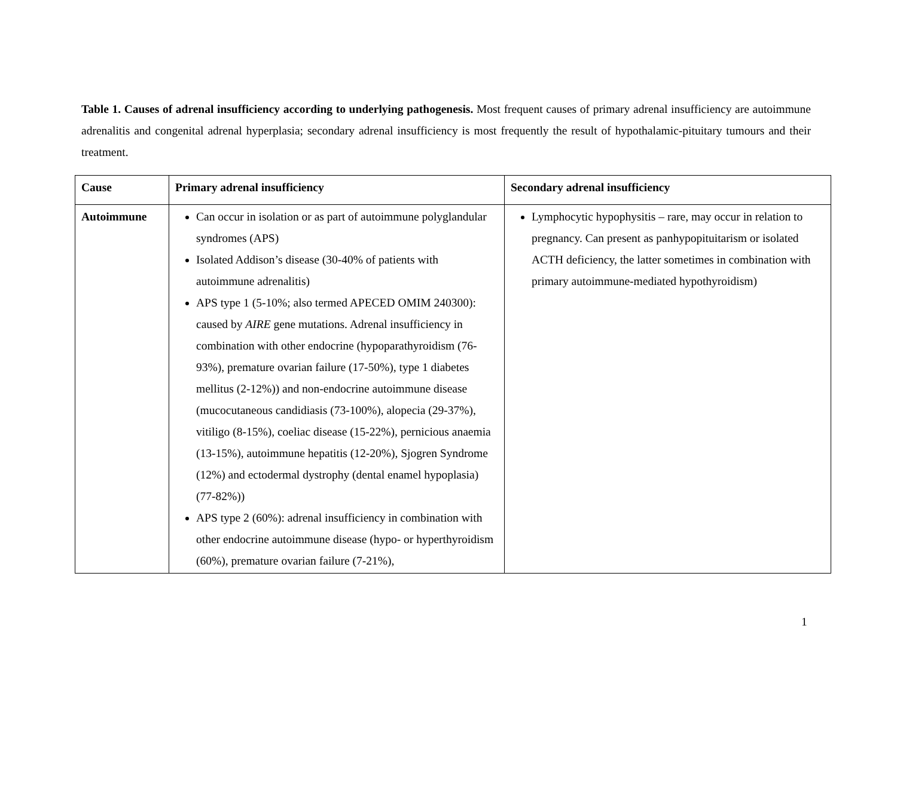Table 1. Causes of adrenal insufficiency according to underlying pathogenesis. Most frequent causes of primary adrenal insufficiency are autoimmune adrenalitis and congenital adrenal hyperplasia; secondary adrenal insufficiency is most frequently the result of hypothalamic-pituitary tumours and their treatment.
| Cause | Primary adrenal insufficiency | Secondary adrenal insufficiency |
| --- | --- | --- |
| Autoimmune | Can occur in isolation or as part of autoimmune polyglandular syndromes (APS) Isolated Addison’s disease (30-40% of patients with autoimmune adrenalitis) APS type 1 (5-10%; also termed APECED OMIM 240300): caused by AIRE gene mutations. Adrenal insufficiency in combination with other endocrine (hypoparathyroidism (76-93%), premature ovarian failure (17-50%), type 1 diabetes mellitus (2-12%)) and non-endocrine autoimmune disease (mucocutaneous candidiasis (73-100%), alopecia (29-37%), vitiligo (8-15%), coeliac disease (15-22%), pernicious anaemia (13-15%), autoimmune hepatitis (12-20%), Sjogren Syndrome (12%) and ectodermal dystrophy (dental enamel hypoplasia) (77-82%)) APS type 2 (60%): adrenal insufficiency in combination with other endocrine autoimmune disease (hypo- or hyperthyroidism (60%), premature ovarian failure (7-21%), | Lymphocytic hypophysitis – rare, may occur in relation to pregnancy. Can present as panhypopituitarism or isolated ACTH deficiency, the latter sometimes in combination with primary autoimmune-mediated hypothyroidism) |
1